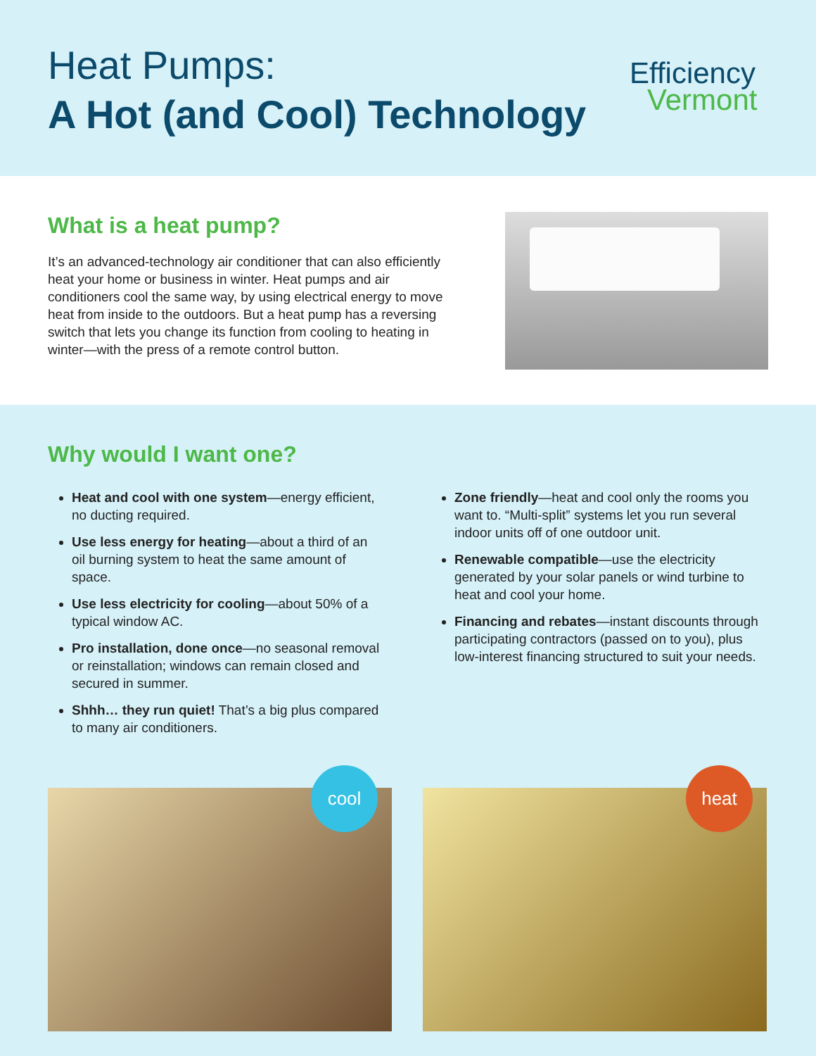Heat Pumps:
A Hot (and Cool) Technology
Efficiency
Vermont
What is a heat pump?
It’s an advanced-technology air conditioner that can also efficiently heat your home or business in winter. Heat pumps and air conditioners cool the same way, by using electrical energy to move heat from inside to the outdoors. But a heat pump has a reversing switch that lets you change its function from cooling to heating in winter—with the press of a remote control button.
Why would I want one?
Heat and cool with one system—energy efficient, no ducting required.
Use less energy for heating—about a third of an oil burning system to heat the same amount of space.
Use less electricity for cooling—about 50% of a typical window AC.
Pro installation, done once—no seasonal removal or reinstallation; windows can remain closed and secured in summer.
Shhh… they run quiet! That’s a big plus compared to many air conditioners.
Zone friendly—heat and cool only the rooms you want to. “Multi-split” systems let you run several indoor units off of one outdoor unit.
Renewable compatible—use the electricity generated by your solar panels or wind turbine to heat and cool your home.
Financing and rebates—instant discounts through participating contractors (passed on to you), plus low-interest financing structured to suit your needs.
cool
heat